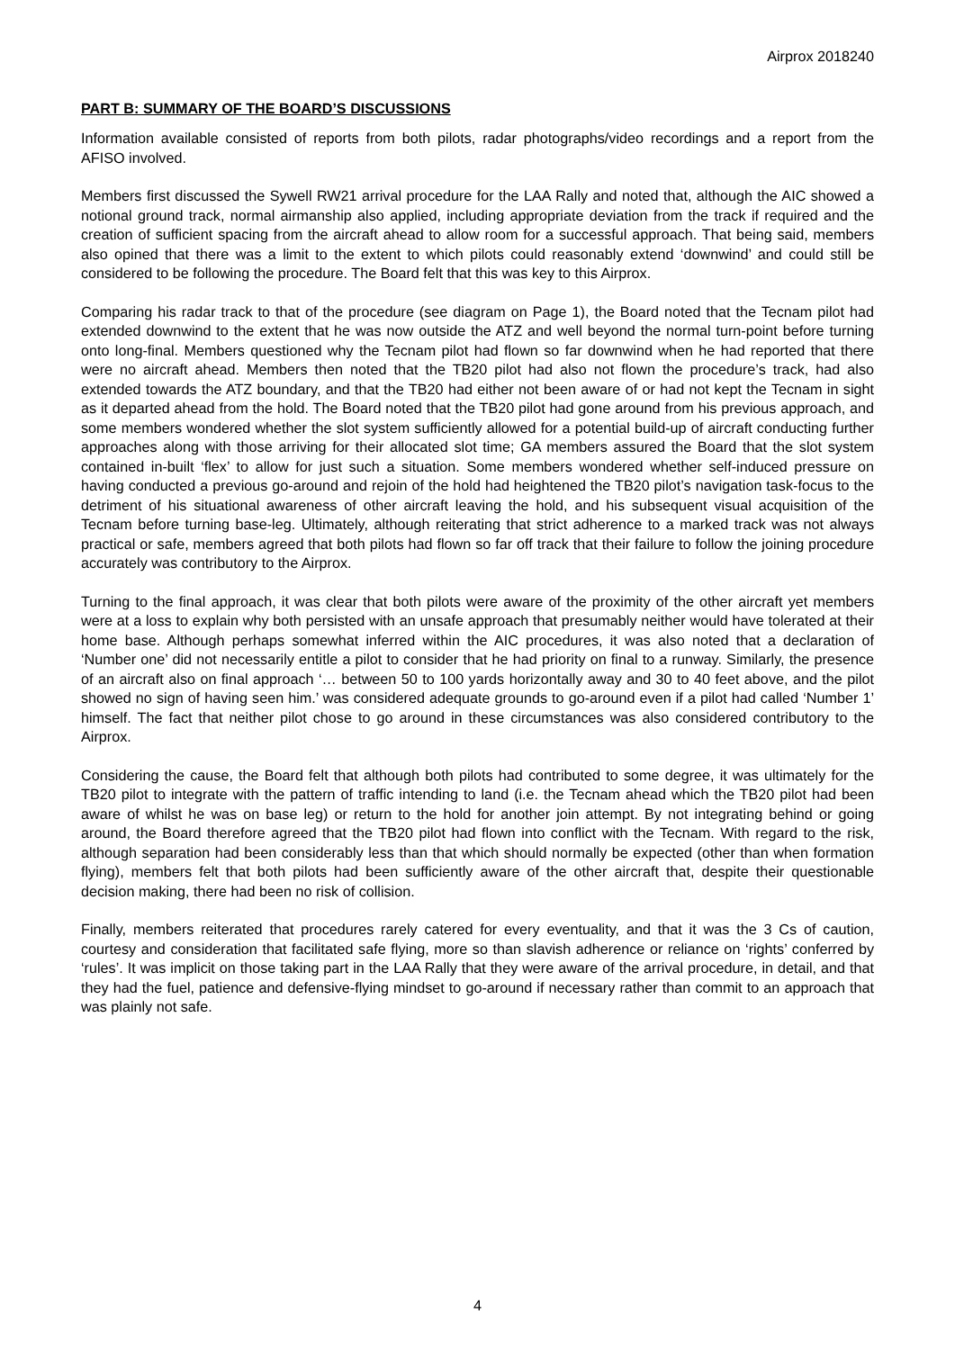Airprox 2018240
PART B: SUMMARY OF THE BOARD’S DISCUSSIONS
Information available consisted of reports from both pilots, radar photographs/video recordings and a report from the AFISO involved.
Members first discussed the Sywell RW21 arrival procedure for the LAA Rally and noted that, although the AIC showed a notional ground track, normal airmanship also applied, including appropriate deviation from the track if required and the creation of sufficient spacing from the aircraft ahead to allow room for a successful approach. That being said, members also opined that there was a limit to the extent to which pilots could reasonably extend ‘downwind’ and could still be considered to be following the procedure. The Board felt that this was key to this Airprox.
Comparing his radar track to that of the procedure (see diagram on Page 1), the Board noted that the Tecnam pilot had extended downwind to the extent that he was now outside the ATZ and well beyond the normal turn-point before turning onto long-final. Members questioned why the Tecnam pilot had flown so far downwind when he had reported that there were no aircraft ahead. Members then noted that the TB20 pilot had also not flown the procedure’s track, had also extended towards the ATZ boundary, and that the TB20 had either not been aware of or had not kept the Tecnam in sight as it departed ahead from the hold. The Board noted that the TB20 pilot had gone around from his previous approach, and some members wondered whether the slot system sufficiently allowed for a potential build-up of aircraft conducting further approaches along with those arriving for their allocated slot time; GA members assured the Board that the slot system contained in-built ‘flex’ to allow for just such a situation. Some members wondered whether self-induced pressure on having conducted a previous go-around and rejoin of the hold had heightened the TB20 pilot’s navigation task-focus to the detriment of his situational awareness of other aircraft leaving the hold, and his subsequent visual acquisition of the Tecnam before turning base-leg. Ultimately, although reiterating that strict adherence to a marked track was not always practical or safe, members agreed that both pilots had flown so far off track that their failure to follow the joining procedure accurately was contributory to the Airprox.
Turning to the final approach, it was clear that both pilots were aware of the proximity of the other aircraft yet members were at a loss to explain why both persisted with an unsafe approach that presumably neither would have tolerated at their home base. Although perhaps somewhat inferred within the AIC procedures, it was also noted that a declaration of ‘Number one’ did not necessarily entitle a pilot to consider that he had priority on final to a runway. Similarly, the presence of an aircraft also on final approach ‘… between 50 to 100 yards horizontally away and 30 to 40 feet above, and the pilot showed no sign of having seen him.’ was considered adequate grounds to go-around even if a pilot had called ‘Number 1’ himself. The fact that neither pilot chose to go around in these circumstances was also considered contributory to the Airprox.
Considering the cause, the Board felt that although both pilots had contributed to some degree, it was ultimately for the TB20 pilot to integrate with the pattern of traffic intending to land (i.e. the Tecnam ahead which the TB20 pilot had been aware of whilst he was on base leg) or return to the hold for another join attempt. By not integrating behind or going around, the Board therefore agreed that the TB20 pilot had flown into conflict with the Tecnam. With regard to the risk, although separation had been considerably less than that which should normally be expected (other than when formation flying), members felt that both pilots had been sufficiently aware of the other aircraft that, despite their questionable decision making, there had been no risk of collision.
Finally, members reiterated that procedures rarely catered for every eventuality, and that it was the 3 Cs of caution, courtesy and consideration that facilitated safe flying, more so than slavish adherence or reliance on ‘rights’ conferred by ‘rules’. It was implicit on those taking part in the LAA Rally that they were aware of the arrival procedure, in detail, and that they had the fuel, patience and defensive-flying mindset to go-around if necessary rather than commit to an approach that was plainly not safe.
4